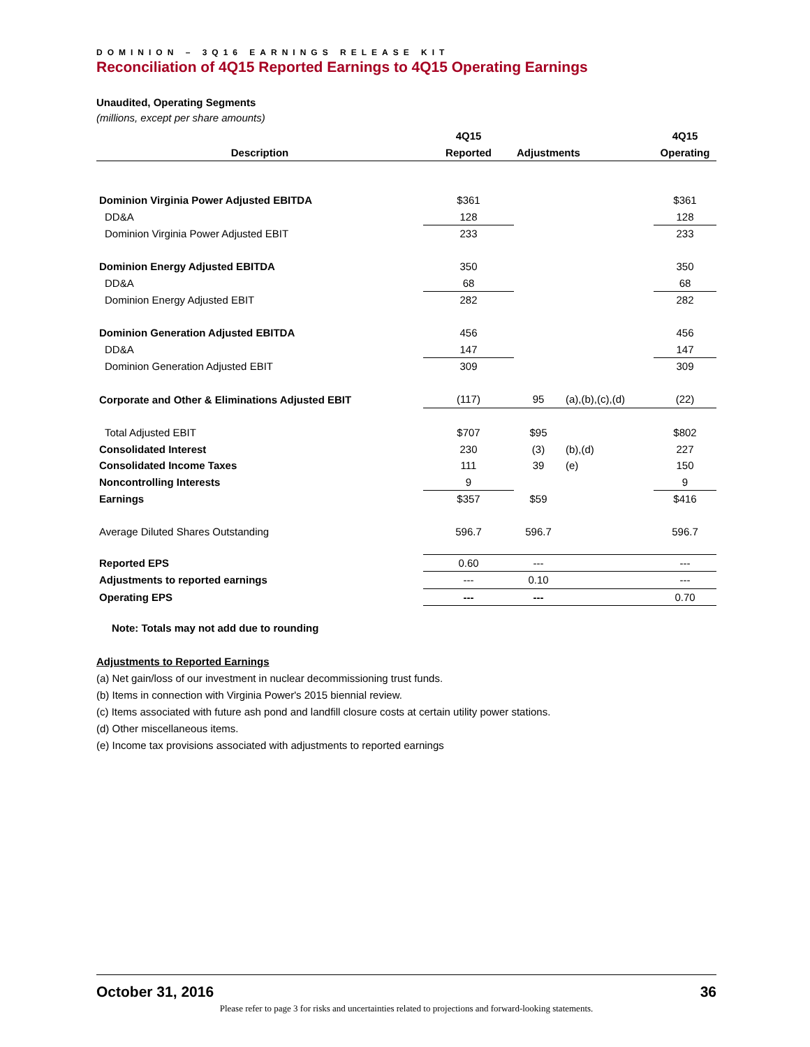DOMINION – 3Q16 EARNINGS RELEASE KIT
Reconciliation of 4Q15 Reported Earnings to 4Q15 Operating Earnings
Unaudited, Operating Segments
(millions, except per share amounts)
| | 4Q15 | | | 4Q15 |
| --- | --- | --- | --- | --- |
| Description | Reported | Adjustments | | Operating |
| Dominion Virginia Power Adjusted EBITDA | $361 | | | $361 |
| DD&A | 128 | | | 128 |
| Dominion Virginia Power Adjusted EBIT | 233 | | | 233 |
| Dominion Energy Adjusted EBITDA | 350 | | | 350 |
| DD&A | 68 | | | 68 |
| Dominion Energy Adjusted EBIT | 282 | | | 282 |
| Dominion Generation Adjusted EBITDA | 456 | | | 456 |
| DD&A | 147 | | | 147 |
| Dominion Generation Adjusted EBIT | 309 | | | 309 |
| Corporate and Other & Eliminations Adjusted EBIT | (117) | 95 | (a),(b),(c),(d) | (22) |
| Total Adjusted EBIT | $707 | $95 | | $802 |
| Consolidated Interest | 230 | (3) | (b),(d) | 227 |
| Consolidated Income Taxes | 111 | 39 | (e) | 150 |
| Noncontrolling Interests | 9 | | | 9 |
| Earnings | $357 | $59 | | $416 |
| Average Diluted Shares Outstanding | 596.7 | 596.7 | | 596.7 |
| Reported EPS | 0.60 | --- | | --- |
| Adjustments to reported earnings | --- | 0.10 | | --- |
| Operating EPS | --- | --- | | 0.70 |
Note: Totals may not add due to rounding
Adjustments to Reported Earnings
(a) Net gain/loss of our investment in nuclear decommissioning trust funds.
(b) Items in connection with Virginia Power's 2015 biennial review.
(c) Items associated with future ash pond and landfill closure costs at certain utility power stations.
(d) Other miscellaneous items.
(e) Income tax provisions associated with adjustments to reported earnings
October 31, 2016 36
Please refer to page 3 for risks and uncertainties related to projections and forward-looking statements.